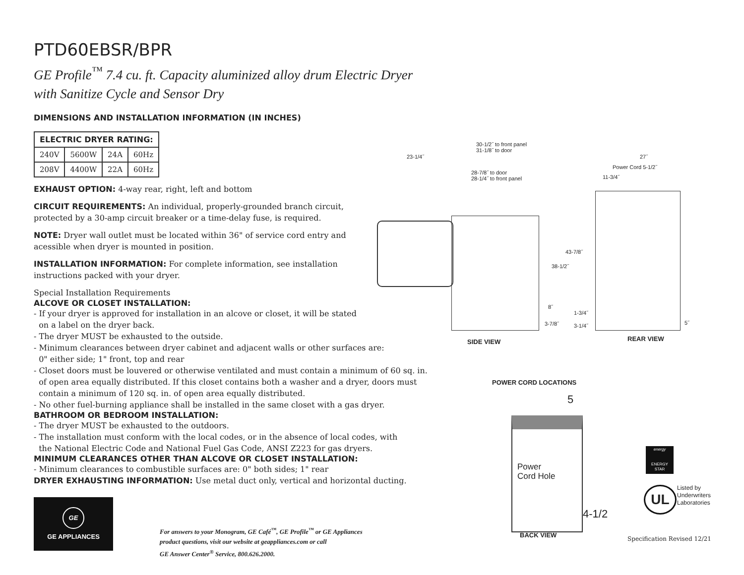PTD60EBSR/BPR
GE Profile<sup>™</sup> 7.4 cu. ft. Capacity aluminized alloy drum Electric Dryer
with Sanitize Cycle and Sensor Dry
DIMENSIONS AND INSTALLATION INFORMATION (IN INCHES)
| ELECTRIC DRYER RATING: | | | |
| --- | --- | --- | --- |
| 240V | 5600W | 24A | 60Hz |
| 208V | 4400W | 22A | 60Hz |
EXHAUST OPTION: 4-way rear, right, left and bottom
CIRCUIT REQUIREMENTS: An individual, properly-grounded branch circuit,
protected by a 30-amp circuit breaker or a time-delay fuse, is required.
NOTE: Dryer wall outlet must be located within 36" of service cord entry and
acessible when dryer is mounted in position.
INSTALLATION INFORMATION: For complete information, see installation
instructions packed with your dryer.
Special Installation Requirements
ALCOVE OR CLOSET INSTALLATION:
- If your dryer is approved for installation in an alcove or closet, it will be stated
on a label on the dryer back.
- The dryer MUST be exhausted to the outside.
- Minimum clearances between dryer cabinet and adjacent walls or other surfaces are:
0" either side; 1" front, top and rear
- Closet doors must be louvered or otherwise ventilated and must contain a minimum of 60 sq. in.
of open area equally distributed. If this closet contains both a washer and a dryer, doors must
contain a minimum of 120 sq. in. of open area equally distributed.
- No other fuel-burning appliance shall be installed in the same closet with a gas dryer.
BATHROOM OR BEDROOM INSTALLATION:
- The dryer MUST be exhausted to the outdoors.
- The installation must conform with the local codes, or in the absence of local codes, with
the National Electric Code and National Fuel Gas Code, ANSI Z223 for gas dryers.
MINIMUM CLEARANCES OTHER THAN ALCOVE OR CLOSET INSTALLATION:
- Minimum clearances to combustible surfaces are: 0" both sides; 1" rear
DRYER EXHAUSTING INFORMATION: Use metal duct only, vertical and horizontal ducting.
GE
GE APPLIANCES
For answers to your Monogram, GE Café<sup>™</sup>, GE Profile<sup>™</sup> or GE Appliances
product questions, visit our website at geappliances.com or call
GE Answer Center<sup>®</sup> Service, 800.626.2000.
30-1/2˝ to front panel
31-1/8˝ to door
23-1/4˝ 27˝
Power Cord 5-1/2˝
28-7/8˝ to door
28-1/4˝ to front panel
11-3/4˝
43-7/8˝
38-1/2˝
8˝
3-7/8˝
1-3/4˝
3-1/4˝ 5˝
SIDE VIEW REAR VIEW
POWER CORD LOCATIONS
5
Power
Cord Hole
4-1/2
BACK VIEW
energy
ENERGY STAR
UL
Listed by
Underwriters
Laboratories
Specification Revised 12/21